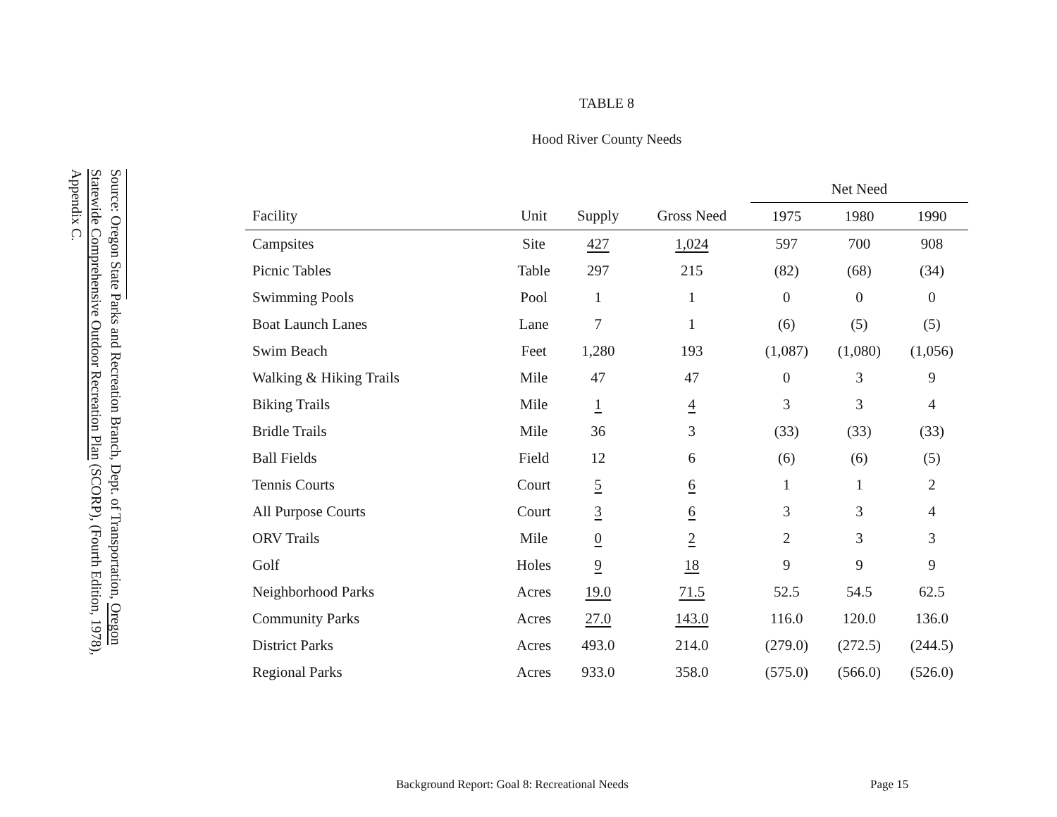Source: Oregon State Parks and Recreation Branch, Dept. of Transportation, Oregon Statewide Comprehensive Outdoor Recreation Plan (SCORP), (Fourth Edition, 1978), Appendix C.
TABLE 8
Hood River County Needs
| | | | | Net Need | | |
| --- | --- | --- | --- | --- | --- | --- |
| Facility | Unit | Supply | Gross Need | 1975 | 1980 | 1990 |
| Campsites | Site | 427 | 1,024 | 597 | 700 | 908 |
| Picnic Tables | Table | 297 | 215 | (82) | (68) | (34) |
| Swimming Pools | Pool | 1 | 1 | 0 | 0 | 0 |
| Boat Launch Lanes | Lane | 7 | 1 | (6) | (5) | (5) |
| Swim Beach | Feet | 1,280 | 193 | (1,087) | (1,080) | (1,056) |
| Walking & Hiking Trails | Mile | 47 | 47 | 0 | 3 | 9 |
| Biking Trails | Mile | 1 | 4 | 3 | 3 | 4 |
| Bridle Trails | Mile | 36 | 3 | (33) | (33) | (33) |
| Ball Fields | Field | 12 | 6 | (6) | (6) | (5) |
| Tennis Courts | Court | 5 | 6 | 1 | 1 | 2 |
| All Purpose Courts | Court | 3 | 6 | 3 | 3 | 4 |
| ORV Trails | Mile | 0 | 2 | 2 | 3 | 3 |
| Golf | Holes | 9 | 18 | 9 | 9 | 9 |
| Neighborhood Parks | Acres | 19.0 | 71.5 | 52.5 | 54.5 | 62.5 |
| Community Parks | Acres | 27.0 | 143.0 | 116.0 | 120.0 | 136.0 |
| District Parks | Acres | 493.0 | 214.0 | (279.0) | (272.5) | (244.5) |
| Regional Parks | Acres | 933.0 | 358.0 | (575.0) | (566.0) | (526.0) |
Background Report: Goal 8: Recreational Needs
Page 15